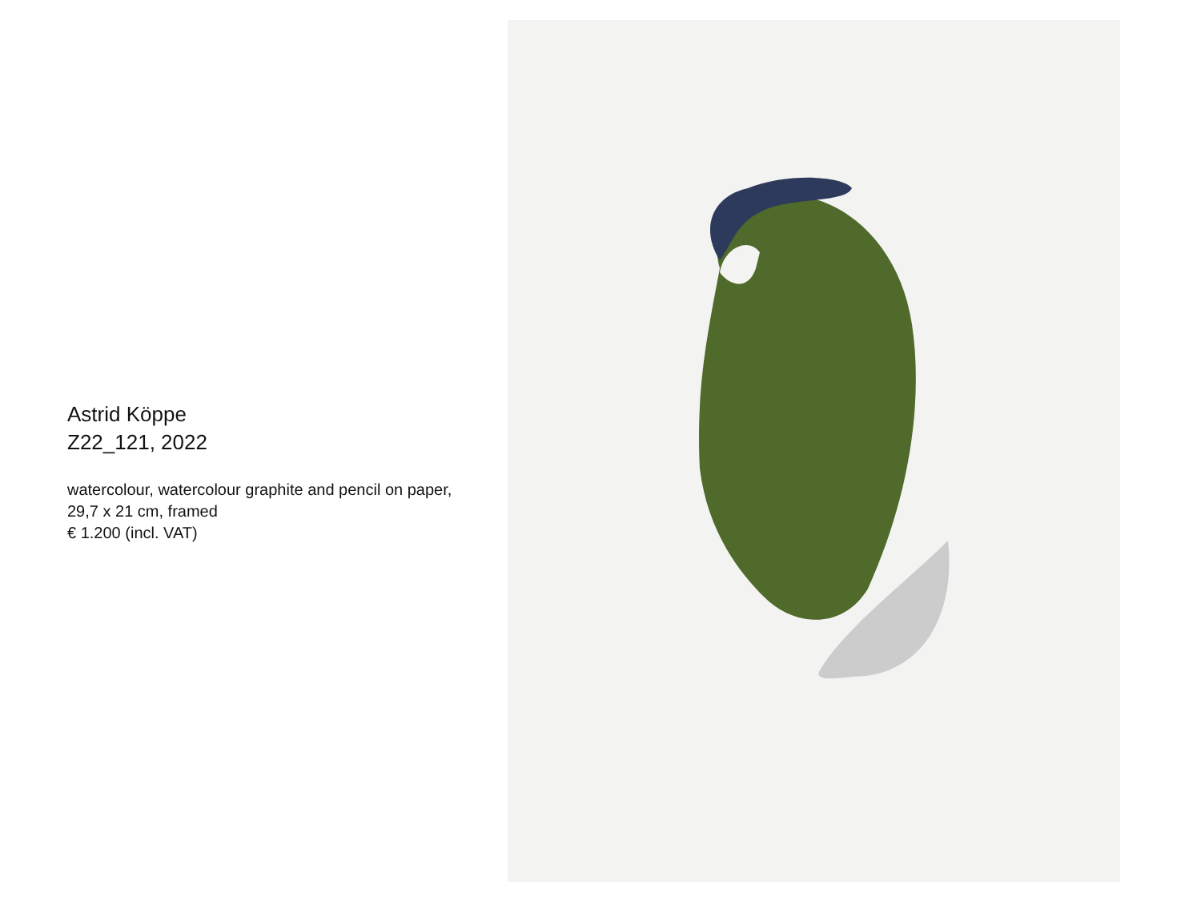Astrid Köppe
Z22_121, 2022
watercolour, watercolour graphite and pencil on paper,
29,7 x 21 cm, framed
€ 1.200 (incl. VAT)